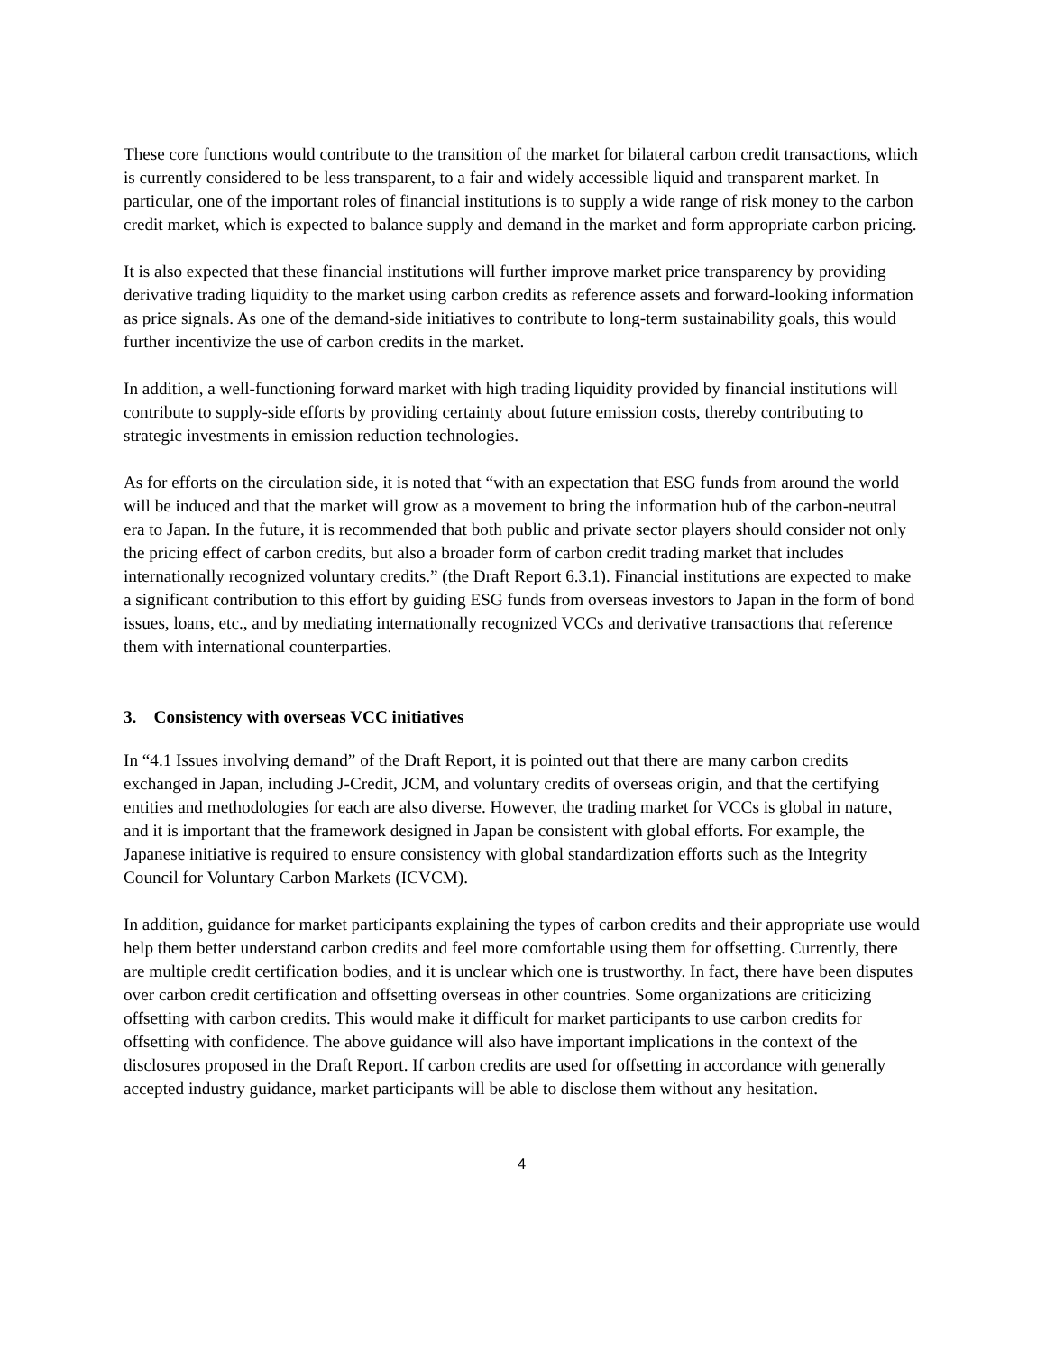These core functions would contribute to the transition of the market for bilateral carbon credit transactions, which is currently considered to be less transparent, to a fair and widely accessible liquid and transparent market. In particular, one of the important roles of financial institutions is to supply a wide range of risk money to the carbon credit market, which is expected to balance supply and demand in the market and form appropriate carbon pricing.
It is also expected that these financial institutions will further improve market price transparency by providing derivative trading liquidity to the market using carbon credits as reference assets and forward-looking information as price signals. As one of the demand-side initiatives to contribute to long-term sustainability goals, this would further incentivize the use of carbon credits in the market.
In addition, a well-functioning forward market with high trading liquidity provided by financial institutions will contribute to supply-side efforts by providing certainty about future emission costs, thereby contributing to strategic investments in emission reduction technologies.
As for efforts on the circulation side, it is noted that “with an expectation that ESG funds from around the world will be induced and that the market will grow as a movement to bring the information hub of the carbon-neutral era to Japan. In the future, it is recommended that both public and private sector players should consider not only the pricing effect of carbon credits, but also a broader form of carbon credit trading market that includes internationally recognized voluntary credits.” (the Draft Report 6.3.1). Financial institutions are expected to make a significant contribution to this effort by guiding ESG funds from overseas investors to Japan in the form of bond issues, loans, etc., and by mediating internationally recognized VCCs and derivative transactions that reference them with international counterparties.
3. Consistency with overseas VCC initiatives
In “4.1 Issues involving demand” of the Draft Report, it is pointed out that there are many carbon credits exchanged in Japan, including J-Credit, JCM, and voluntary credits of overseas origin, and that the certifying entities and methodologies for each are also diverse. However, the trading market for VCCs is global in nature, and it is important that the framework designed in Japan be consistent with global efforts. For example, the Japanese initiative is required to ensure consistency with global standardization efforts such as the Integrity Council for Voluntary Carbon Markets (ICVCM).
In addition, guidance for market participants explaining the types of carbon credits and their appropriate use would help them better understand carbon credits and feel more comfortable using them for offsetting. Currently, there are multiple credit certification bodies, and it is unclear which one is trustworthy. In fact, there have been disputes over carbon credit certification and offsetting overseas in other countries. Some organizations are criticizing offsetting with carbon credits. This would make it difficult for market participants to use carbon credits for offsetting with confidence. The above guidance will also have important implications in the context of the disclosures proposed in the Draft Report. If carbon credits are used for offsetting in accordance with generally accepted industry guidance, market participants will be able to disclose them without any hesitation.
4